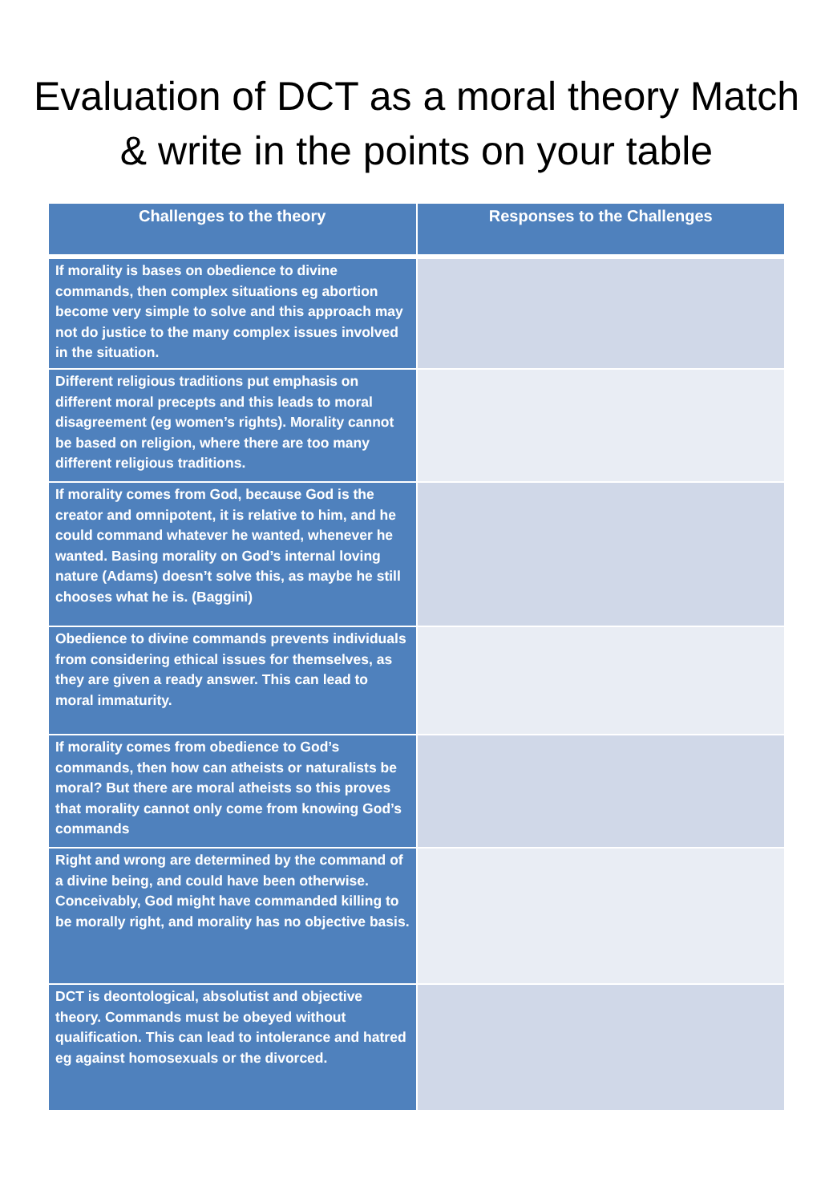Evaluation of DCT as a moral theory Match & write in the points on your table
| Challenges to the theory | Responses to the Challenges |
| --- | --- |
| If morality is bases on obedience to divine commands, then complex situations eg abortion become very simple to solve and this approach may not do justice to the many complex issues involved in the situation. | |
| Different religious traditions put emphasis on different moral precepts and this leads to moral disagreement (eg women’s rights). Morality cannot be based on religion, where there are too many different religious traditions. | |
| If morality comes from God, because God is the creator and omnipotent, it is relative to him, and he could command whatever he wanted, whenever he wanted. Basing morality on God’s internal loving nature (Adams) doesn’t solve this, as maybe he still chooses what he is. (Baggini) | |
| Obedience to divine commands prevents individuals from considering ethical issues for themselves, as they are given a ready answer. This can lead to moral immaturity. | |
| If morality comes from obedience to God’s commands, then how can atheists or naturalists be moral? But there are moral atheists so this proves that morality cannot only come from knowing God’s commands | |
| Right and wrong are determined by the command of a divine being, and could have been otherwise. Conceivably, God might have commanded killing to be morally right, and morality has no objective basis. | |
| DCT is deontological, absolutist and objective theory. Commands must be obeyed without qualification. This can lead to intolerance and hatred eg against homosexuals or the divorced. | |